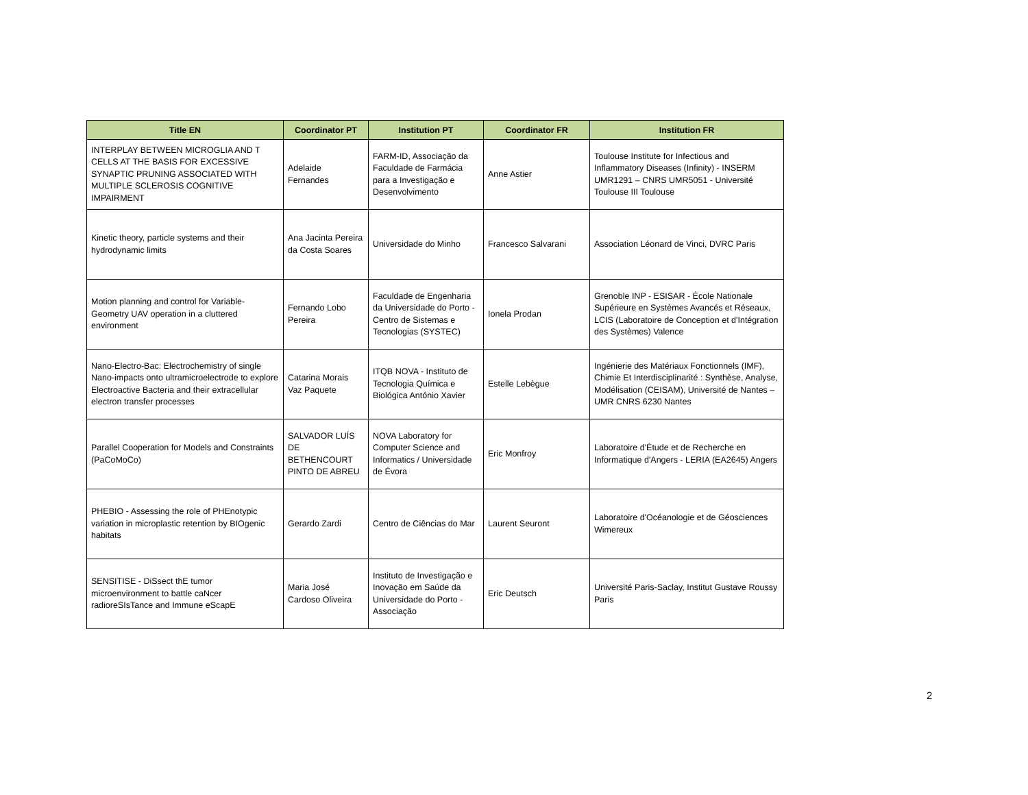| Title EN | Coordinator PT | Institution PT | Coordinator FR | Institution FR |
| --- | --- | --- | --- | --- |
| INTERPLAY BETWEEN MICROGLIA AND T CELLS AT THE BASIS FOR EXCESSIVE SYNAPTIC PRUNING ASSOCIATED WITH MULTIPLE SCLEROSIS COGNITIVE IMPAIRMENT | Adelaide Fernandes | FARM-ID, Associação da Faculdade de Farmácia para a Investigação e Desenvolvimento | Anne Astier | Toulouse Institute for Infectious and Inflammatory Diseases (Infinity) - INSERM UMR1291 – CNRS UMR5051 - Université Toulouse III Toulouse |
| Kinetic theory, particle systems and their hydrodynamic limits | Ana Jacinta Pereira da Costa Soares | Universidade do Minho | Francesco Salvarani | Association Léonard de Vinci, DVRC Paris |
| Motion planning and control for Variable-Geometry UAV operation in a cluttered environment | Fernando Lobo Pereira | Faculdade de Engenharia da Universidade do Porto - Centro de Sistemas e Tecnologias (SYSTEC) | Ionela Prodan | Grenoble INP - ESISAR - École Nationale Supérieure en Systèmes Avancés et Réseaux, LCIS (Laboratoire de Conception et d'Intégration des Systèmes) Valence |
| Nano-Electro-Bac: Electrochemistry of single Nano-impacts onto ultramicroelectrode to explore Electroactive Bacteria and their extracellular electron transfer processes | Catarina Morais Vaz Paquete | ITQB NOVA - Instituto de Tecnologia Química e Biológica António Xavier | Estelle Lebègue | Ingénierie des Matériaux Fonctionnels (IMF), Chimie Et Interdisciplinarité : Synthèse, Analyse, Modélisation (CEISAM), Université de Nantes – UMR CNRS 6230 Nantes |
| Parallel Cooperation for Models and Constraints (PaCoMoCo) | SALVADOR LUÍS DE BETHENCOURT PINTO DE ABREU | NOVA Laboratory for Computer Science and Informatics / Universidade de Évora | Eric Monfroy | Laboratoire d'Étude et de Recherche en Informatique d'Angers - LERIA (EA2645) Angers |
| PHEBIO - Assessing the role of PHEnotypic variation in microplastic retention by BIOgenic habitats | Gerardo Zardi | Centro de Ciências do Mar | Laurent Seuront | Laboratoire d'Océanologie et de Géosciences Wimereux |
| SENSITISE - DiSsect thE tumor microenvironment to battle caNcer radioreSIsTance and Immune eScapE | Maria José Cardoso Oliveira | Instituto de Investigação e Inovação em Saúde da Universidade do Porto - Associação | Eric Deutsch | Université Paris-Saclay, Institut Gustave Roussy Paris |
2